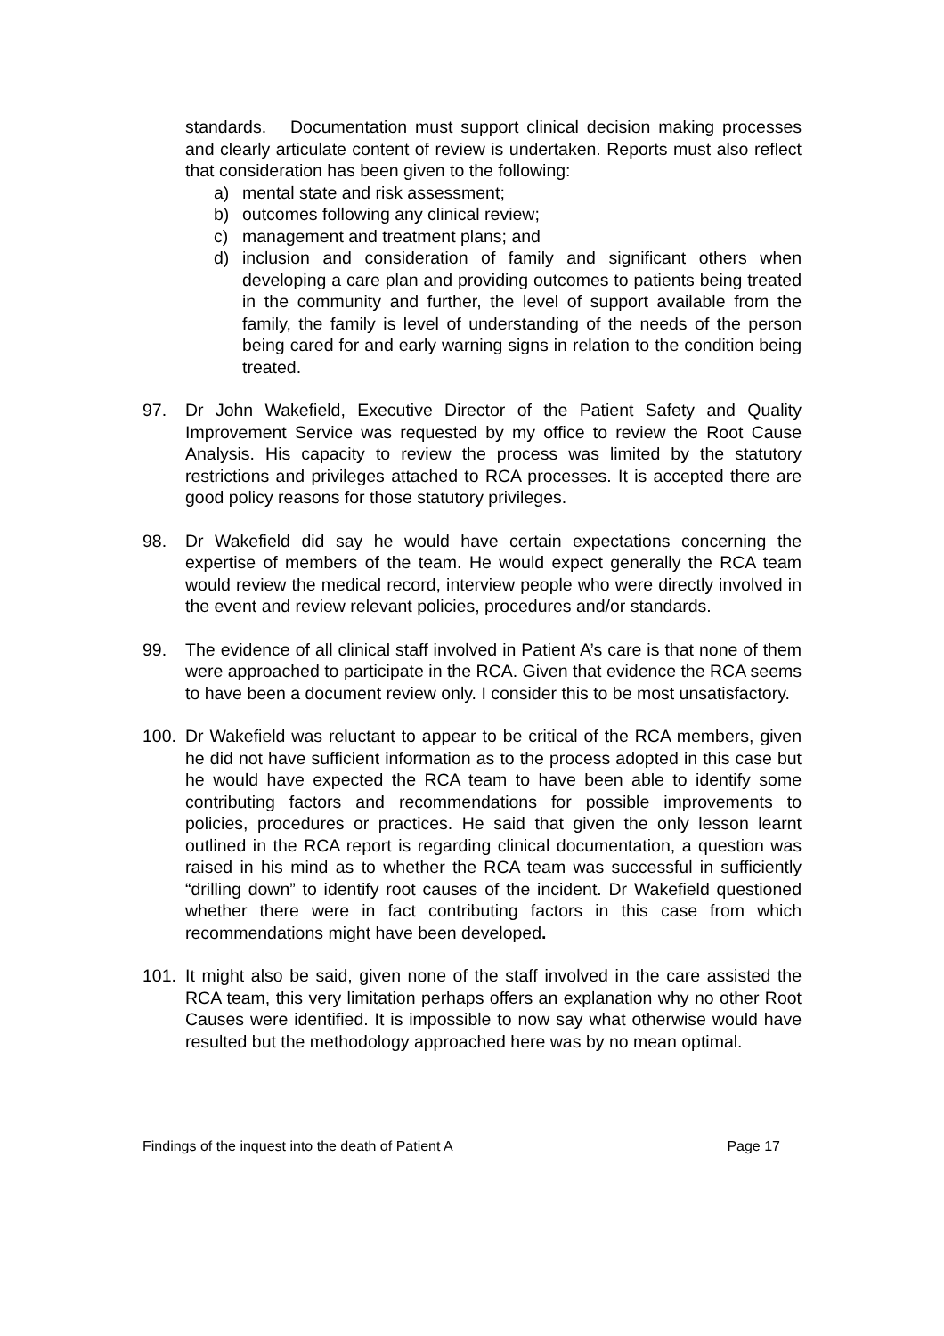standards. Documentation must support clinical decision making processes and clearly articulate content of review is undertaken. Reports must also reflect that consideration has been given to the following:
a) mental state and risk assessment;
b) outcomes following any clinical review;
c) management and treatment plans; and
d) inclusion and consideration of family and significant others when developing a care plan and providing outcomes to patients being treated in the community and further, the level of support available from the family, the family is level of understanding of the needs of the person being cared for and early warning signs in relation to the condition being treated.
97. Dr John Wakefield, Executive Director of the Patient Safety and Quality Improvement Service was requested by my office to review the Root Cause Analysis. His capacity to review the process was limited by the statutory restrictions and privileges attached to RCA processes. It is accepted there are good policy reasons for those statutory privileges.
98. Dr Wakefield did say he would have certain expectations concerning the expertise of members of the team. He would expect generally the RCA team would review the medical record, interview people who were directly involved in the event and review relevant policies, procedures and/or standards.
99. The evidence of all clinical staff involved in Patient A’s care is that none of them were approached to participate in the RCA. Given that evidence the RCA seems to have been a document review only. I consider this to be most unsatisfactory.
100. Dr Wakefield was reluctant to appear to be critical of the RCA members, given he did not have sufficient information as to the process adopted in this case but he would have expected the RCA team to have been able to identify some contributing factors and recommendations for possible improvements to policies, procedures or practices. He said that given the only lesson learnt outlined in the RCA report is regarding clinical documentation, a question was raised in his mind as to whether the RCA team was successful in sufficiently “drilling down” to identify root causes of the incident. Dr Wakefield questioned whether there were in fact contributing factors in this case from which recommendations might have been developed.
101. It might also be said, given none of the staff involved in the care assisted the RCA team, this very limitation perhaps offers an explanation why no other Root Causes were identified. It is impossible to now say what otherwise would have resulted but the methodology approached here was by no mean optimal.
Findings of the inquest into the death of Patient A Page 17